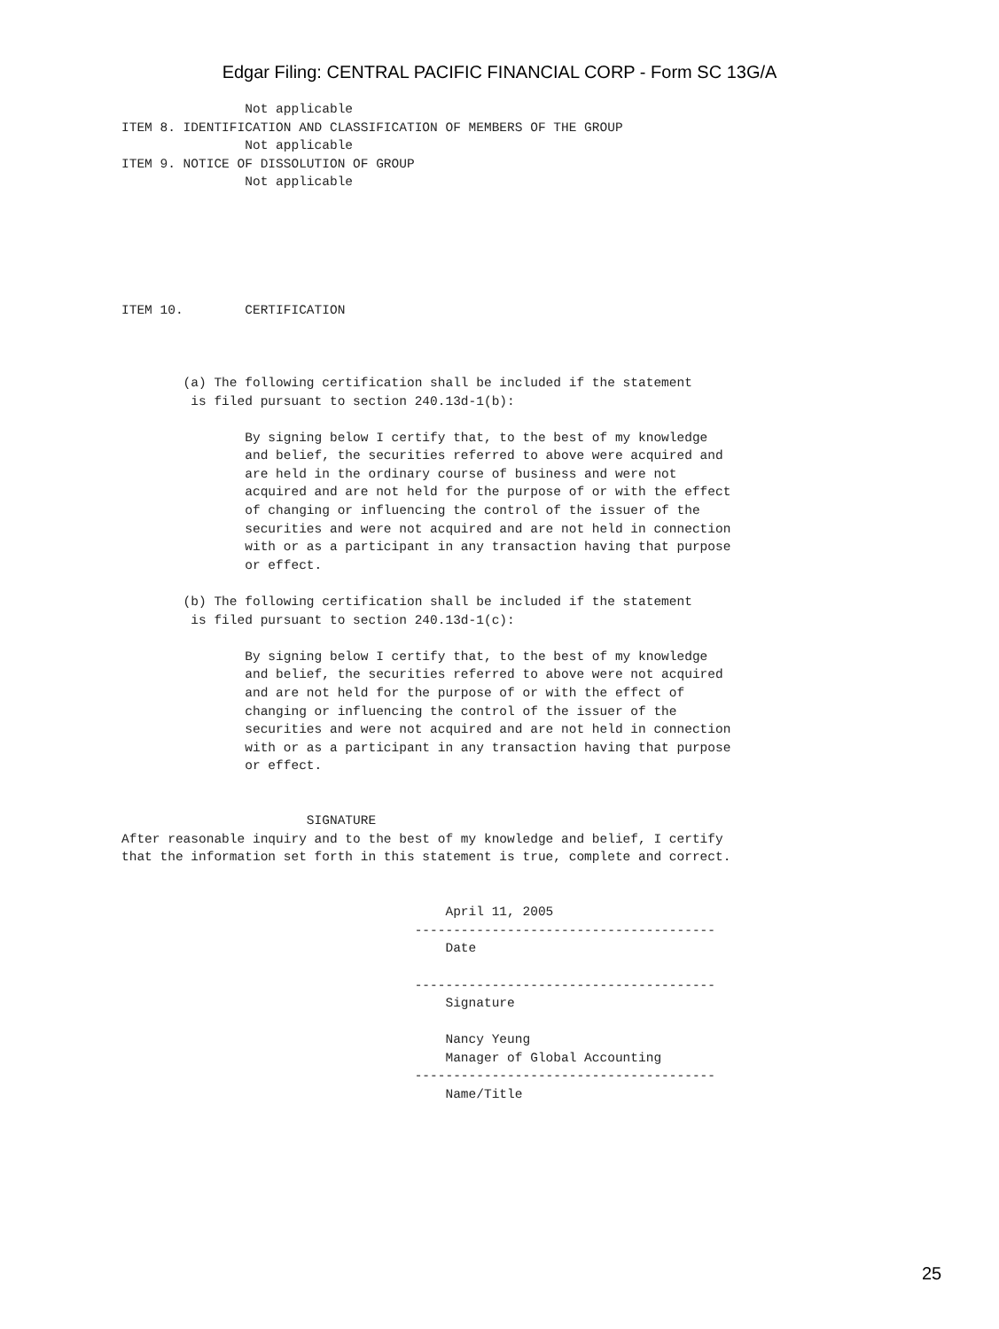Edgar Filing: CENTRAL PACIFIC FINANCIAL CORP - Form SC 13G/A
                Not applicable
ITEM 8. IDENTIFICATION AND CLASSIFICATION OF MEMBERS OF THE GROUP
                Not applicable
ITEM 9. NOTICE OF DISSOLUTION OF GROUP
                Not applicable






ITEM 10.        CERTIFICATION



        (a) The following certification shall be included if the statement
         is filed pursuant to section 240.13d-1(b):

                By signing below I certify that, to the best of my knowledge
                and belief, the securities referred to above were acquired and
                are held in the ordinary course of business and were not
                acquired and are not held for the purpose of or with the effect
                of changing or influencing the control of the issuer of the
                securities and were not acquired and are not held in connection
                with or as a participant in any transaction having that purpose
                or effect.

        (b) The following certification shall be included if the statement
         is filed pursuant to section 240.13d-1(c):

                By signing below I certify that, to the best of my knowledge
                and belief, the securities referred to above were not acquired
                and are not held for the purpose of or with the effect of
                changing or influencing the control of the issuer of the
                securities and were not acquired and are not held in connection
                with or as a participant in any transaction having that purpose
                or effect.


                        SIGNATURE
After reasonable inquiry and to the best of my knowledge and belief, I certify
that the information set forth in this statement is true, complete and correct.


                                          April 11, 2005
                                      ---------------------------------------
                                          Date

                                      ---------------------------------------
                                          Signature

                                          Nancy Yeung
                                          Manager of Global Accounting
                                      ---------------------------------------
                                          Name/Title
25